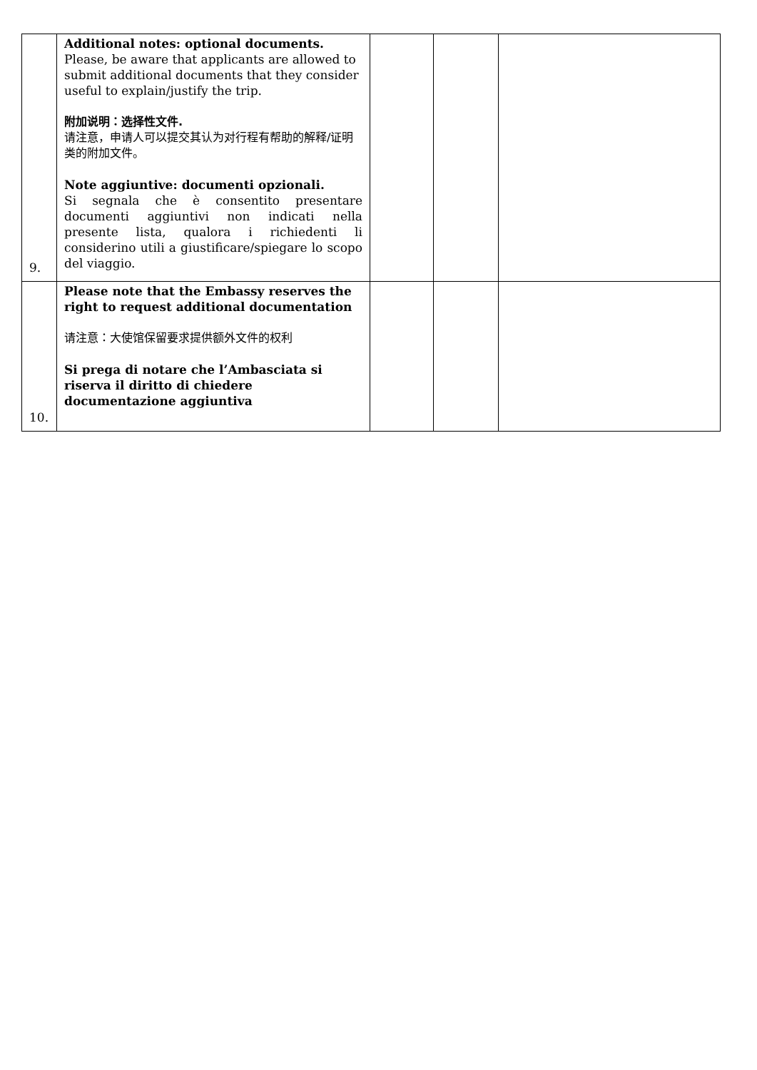| 9. | Additional notes: optional documents. Please, be aware that applicants are allowed to submit additional documents that they consider useful to explain/justify the trip. 附加说明：选择性文件. 请注意，申请人可以提交其认为对行程有帮助的解释/证明类的附加文件。 Note aggiuntive: documenti opzionali. Si segnala che è consentito presentare documenti aggiuntivi non indicati nella presente lista, qualora i richiedenti li considerino utili a giustificare/spiegare lo scopo del viaggio. | | | |
| 10. | Please note that the Embassy reserves the right to request additional documentation 请注意：大使馆保留要求提供额外文件的权利 Si prega di notare che l’Ambasciata si riserva il diritto di chiedere documentazione aggiuntiva | | | |